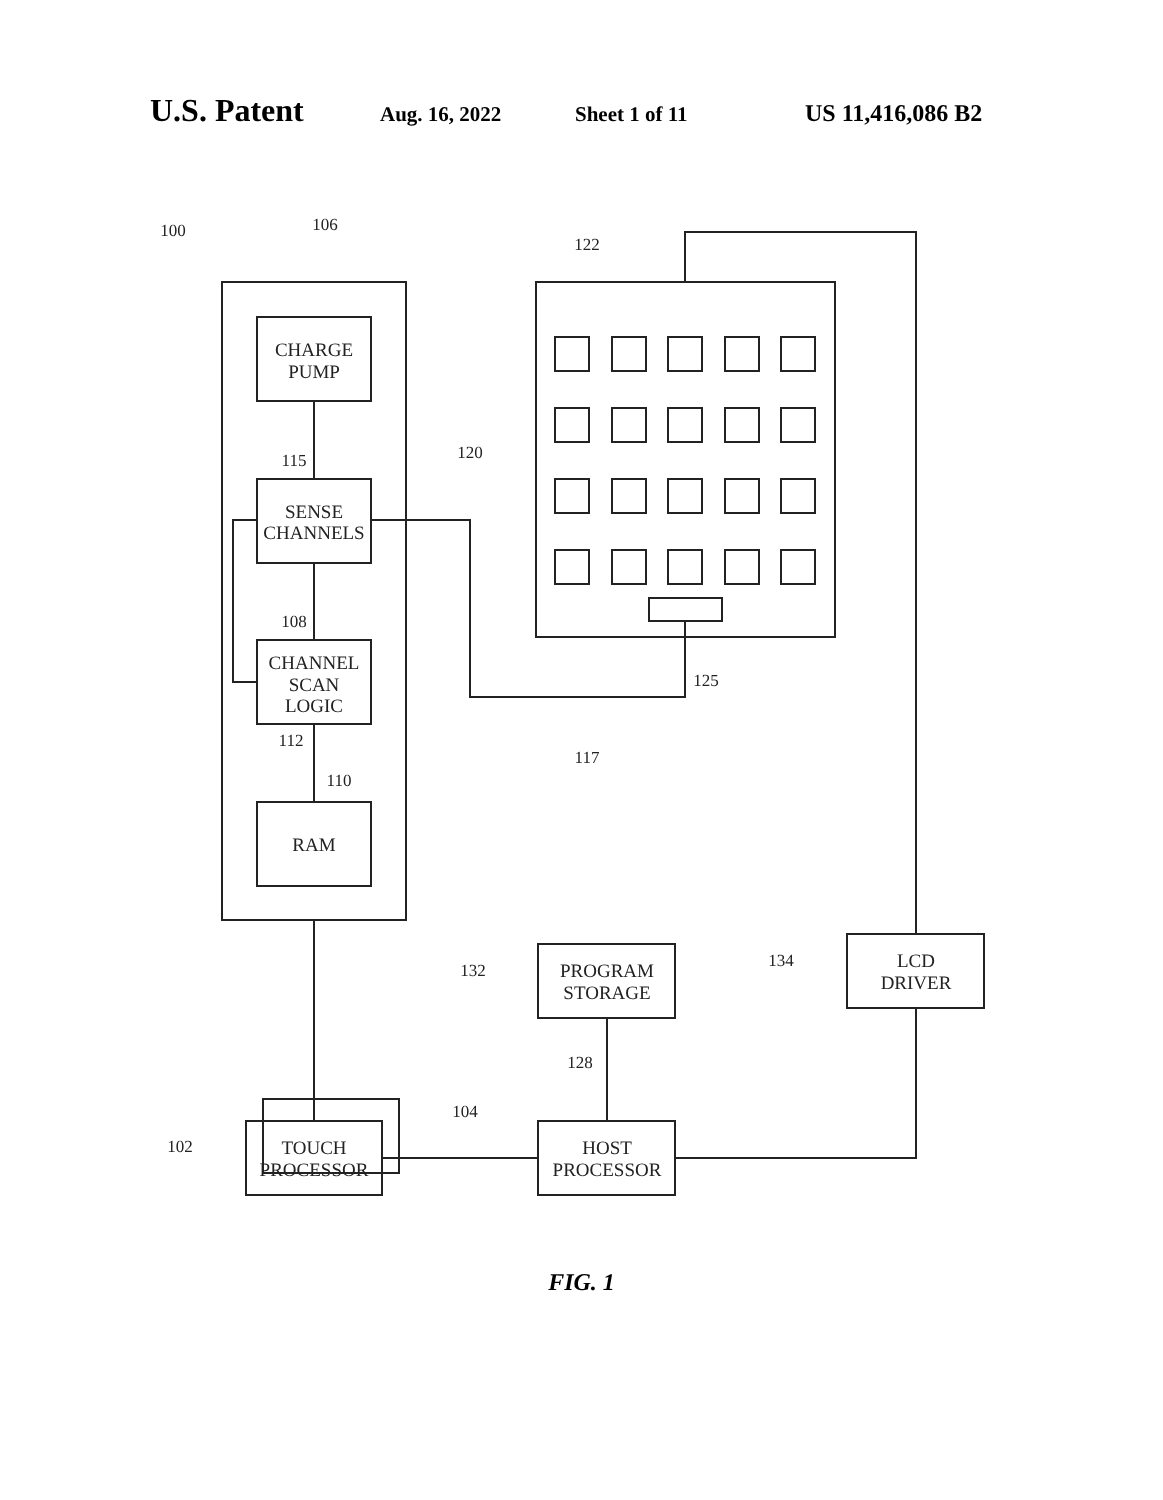U.S. Patent Aug. 16, 2022 Sheet 1 of 11 US 11,416,086 B2
CHARGE
PUMP
SENSE
CHANNELS
CHANNEL
SCAN
LOGIC
RAM
PROGRAM
STORAGE
LCD
DRIVER
TOUCH
PROCESSOR
HOST
PROCESSOR
100
106
122
120
115
108
125
117
112
110
132
134
128
104
102
FIG. 1